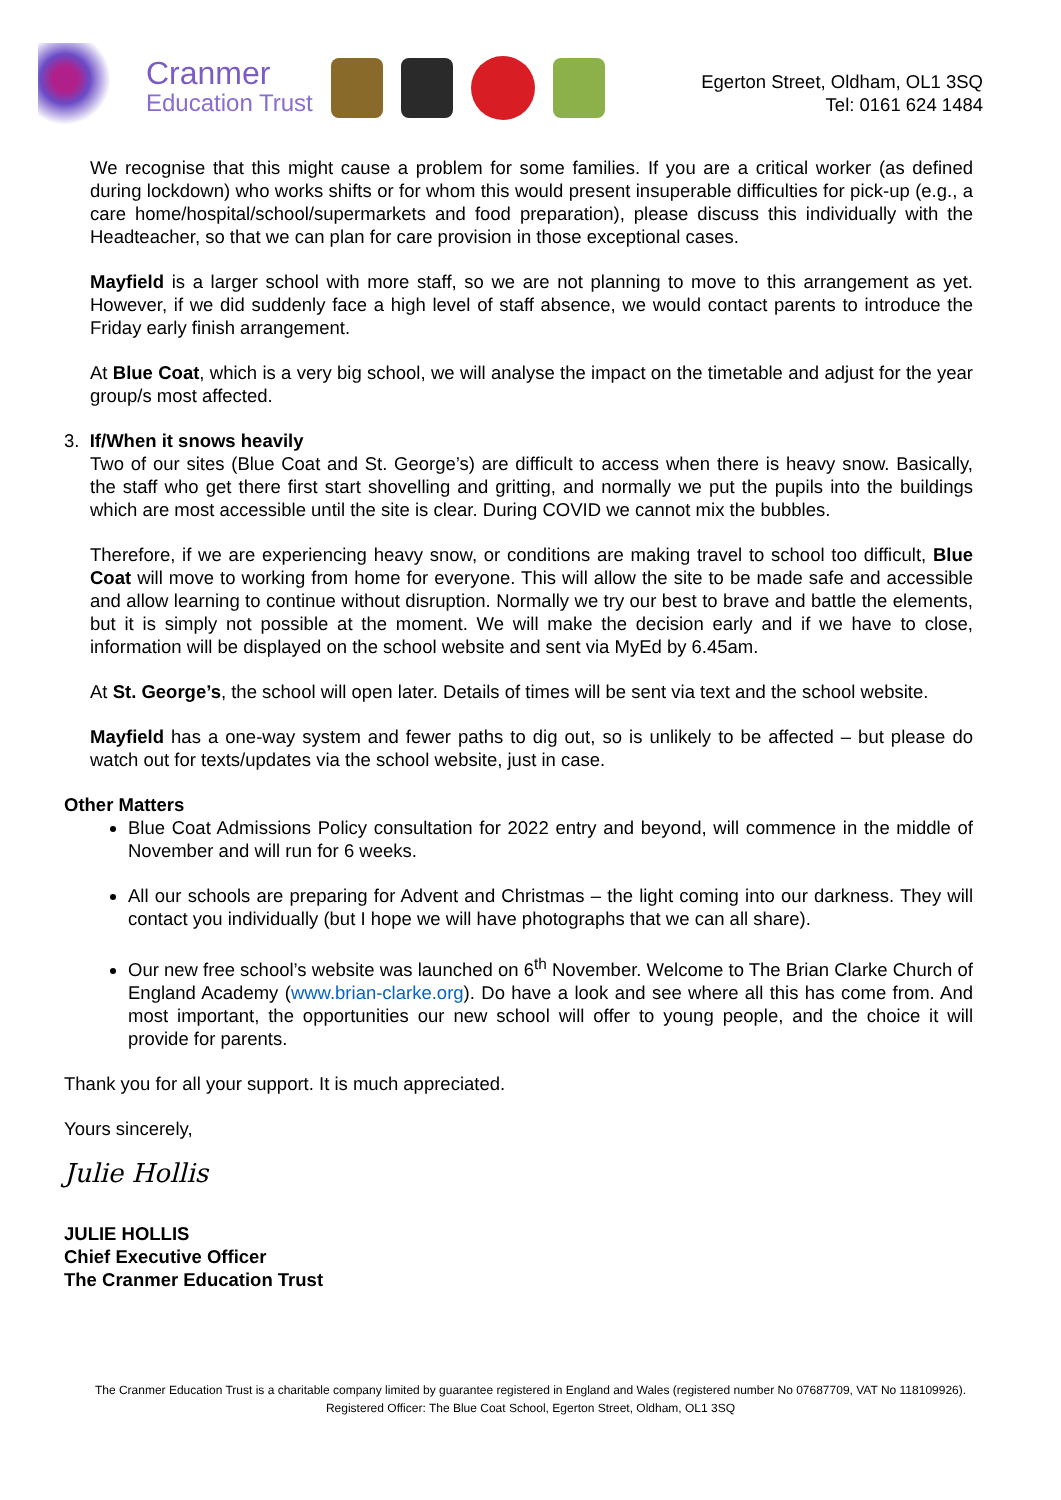Cranmer
Education Trust
Egerton Street, Oldham, OL1 3SQ
Tel: 0161 624 1484
We recognise that this might cause a problem for some families. If you are a critical worker (as defined during lockdown) who works shifts or for whom this would present insuperable difficulties for pick-up (e.g., a care home/hospital/school/supermarkets and food preparation), please discuss this individually with the Headteacher, so that we can plan for care provision in those exceptional cases.
Mayfield is a larger school with more staff, so we are not planning to move to this arrangement as yet. However, if we did suddenly face a high level of staff absence, we would contact parents to introduce the Friday early finish arrangement.
At Blue Coat, which is a very big school, we will analyse the impact on the timetable and adjust for the year group/s most affected.
3. If/When it snows heavily
Two of our sites (Blue Coat and St. George’s) are difficult to access when there is heavy snow. Basically, the staff who get there first start shovelling and gritting, and normally we put the pupils into the buildings which are most accessible until the site is clear. During COVID we cannot mix the bubbles.
Therefore, if we are experiencing heavy snow, or conditions are making travel to school too difficult, Blue Coat will move to working from home for everyone. This will allow the site to be made safe and accessible and allow learning to continue without disruption. Normally we try our best to brave and battle the elements, but it is simply not possible at the moment. We will make the decision early and if we have to close, information will be displayed on the school website and sent via MyEd by 6.45am.
At St. George’s, the school will open later. Details of times will be sent via text and the school website.
Mayfield has a one-way system and fewer paths to dig out, so is unlikely to be affected – but please do watch out for texts/updates via the school website, just in case.
Other Matters
Blue Coat Admissions Policy consultation for 2022 entry and beyond, will commence in the middle of November and will run for 6 weeks.
All our schools are preparing for Advent and Christmas – the light coming into our darkness. They will contact you individually (but I hope we will have photographs that we can all share).
Our new free school’s website was launched on 6<sup>th</sup> November. Welcome to The Brian Clarke Church of England Academy (www.brian-clarke.org). Do have a look and see where all this has come from. And most important, the opportunities our new school will offer to young people, and the choice it will provide for parents.
Thank you for all your support. It is much appreciated.
Yours sincerely,
Julie Hollis
JULIE HOLLIS
Chief Executive Officer
The Cranmer Education Trust
The Cranmer Education Trust is a charitable company limited by guarantee registered in England and Wales (registered number No 07687709, VAT No 118109926). Registered Officer: The Blue Coat School, Egerton Street, Oldham, OL1 3SQ